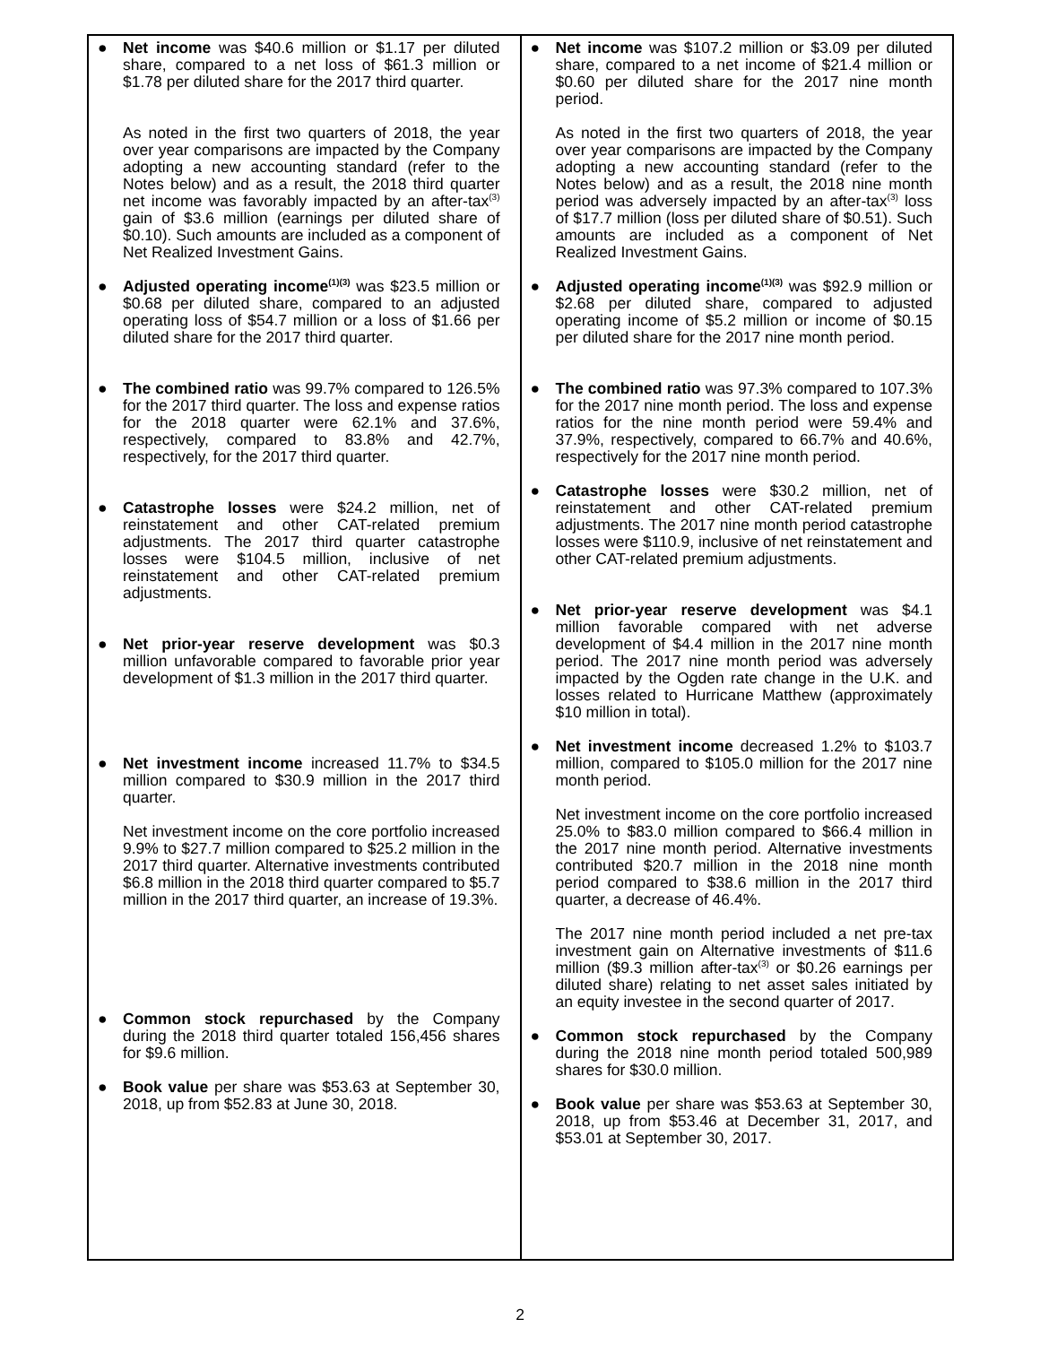| ● Net income was $40.6 million or $1.17 per diluted share, compared to a net loss of $61.3 million or $1.78 per diluted share for the 2017 third quarter. As noted in the first two quarters of 2018, the year over year comparisons are impacted by the Company adopting a new accounting standard (refer to the Notes below) and as a result, the 2018 third quarter net income was favorably impacted by an after-tax<sup>(3)</sup> gain of $3.6 million (earnings per diluted share of $0.10). Such amounts are included as a component of Net Realized Investment Gains. ● Adjusted operating income<sup>(1)(3)</sup> was $23.5 million or $0.68 per diluted share, compared to an adjusted operating loss of $54.7 million or a loss of $1.66 per diluted share for the 2017 third quarter. ● The combined ratio was 99.7% compared to 126.5% for the 2017 third quarter. The loss and expense ratios for the 2018 quarter were 62.1% and 37.6%, respectively, compared to 83.8% and 42.7%, respectively, for the 2017 third quarter. ● Catastrophe losses were $24.2 million, net of reinstatement and other CAT-related premium adjustments. The 2017 third quarter catastrophe losses were $104.5 million, inclusive of net reinstatement and other CAT-related premium adjustments. ● Net prior-year reserve development was $0.3 million unfavorable compared to favorable prior year development of $1.3 million in the 2017 third quarter. ● Net investment income increased 11.7% to $34.5 million compared to $30.9 million in the 2017 third quarter. Net investment income on the core portfolio increased 9.9% to $27.7 million compared to $25.2 million in the 2017 third quarter. Alternative investments contributed $6.8 million in the 2018 third quarter compared to $5.7 million in the 2017 third quarter, an increase of 19.3%. ● Common stock repurchased by the Company during the 2018 third quarter totaled 156,456 shares for $9.6 million. ● Book value per share was $53.63 at September 30, 2018, up from $52.83 at June 30, 2018. | ● Net income was $107.2 million or $3.09 per diluted share, compared to a net income of $21.4 million or $0.60 per diluted share for the 2017 nine month period. As noted in the first two quarters of 2018, the year over year comparisons are impacted by the Company adopting a new accounting standard (refer to the Notes below) and as a result, the 2018 nine month period was adversely impacted by an after-tax<sup>(3)</sup> loss of $17.7 million (loss per diluted share of $0.51). Such amounts are included as a component of Net Realized Investment Gains. ● Adjusted operating income<sup>(1)(3)</sup> was $92.9 million or $2.68 per diluted share, compared to adjusted operating income of $5.2 million or income of $0.15 per diluted share for the 2017 nine month period. ● The combined ratio was 97.3% compared to 107.3% for the 2017 nine month period. The loss and expense ratios for the nine month period were 59.4% and 37.9%, respectively, compared to 66.7% and 40.6%, respectively for the 2017 nine month period. ● Catastrophe losses were $30.2 million, net of reinstatement and other CAT-related premium adjustments. The 2017 nine month period catastrophe losses were $110.9, inclusive of net reinstatement and other CAT-related premium adjustments. ● Net prior-year reserve development was $4.1 million favorable compared with net adverse development of $4.4 million in the 2017 nine month period. The 2017 nine month period was adversely impacted by the Ogden rate change in the U.K. and losses related to Hurricane Matthew (approximately $10 million in total). ● Net investment income decreased 1.2% to $103.7 million, compared to $105.0 million for the 2017 nine month period. Net investment income on the core portfolio increased 25.0% to $83.0 million compared to $66.4 million in the 2017 nine month period. Alternative investments contributed $20.7 million in the 2018 nine month period compared to $38.6 million in the 2017 third quarter, a decrease of 46.4%. The 2017 nine month period included a net pre-tax investment gain on Alternative investments of $11.6 million ($9.3 million after-tax<sup>(3)</sup> or $0.26 earnings per diluted share) relating to net asset sales initiated by an equity investee in the second quarter of 2017. ● Common stock repurchased by the Company during the 2018 nine month period totaled 500,989 shares for $30.0 million. ● Book value per share was $53.63 at September 30, 2018, up from $53.46 at December 31, 2017, and $53.01 at September 30, 2017. |
2